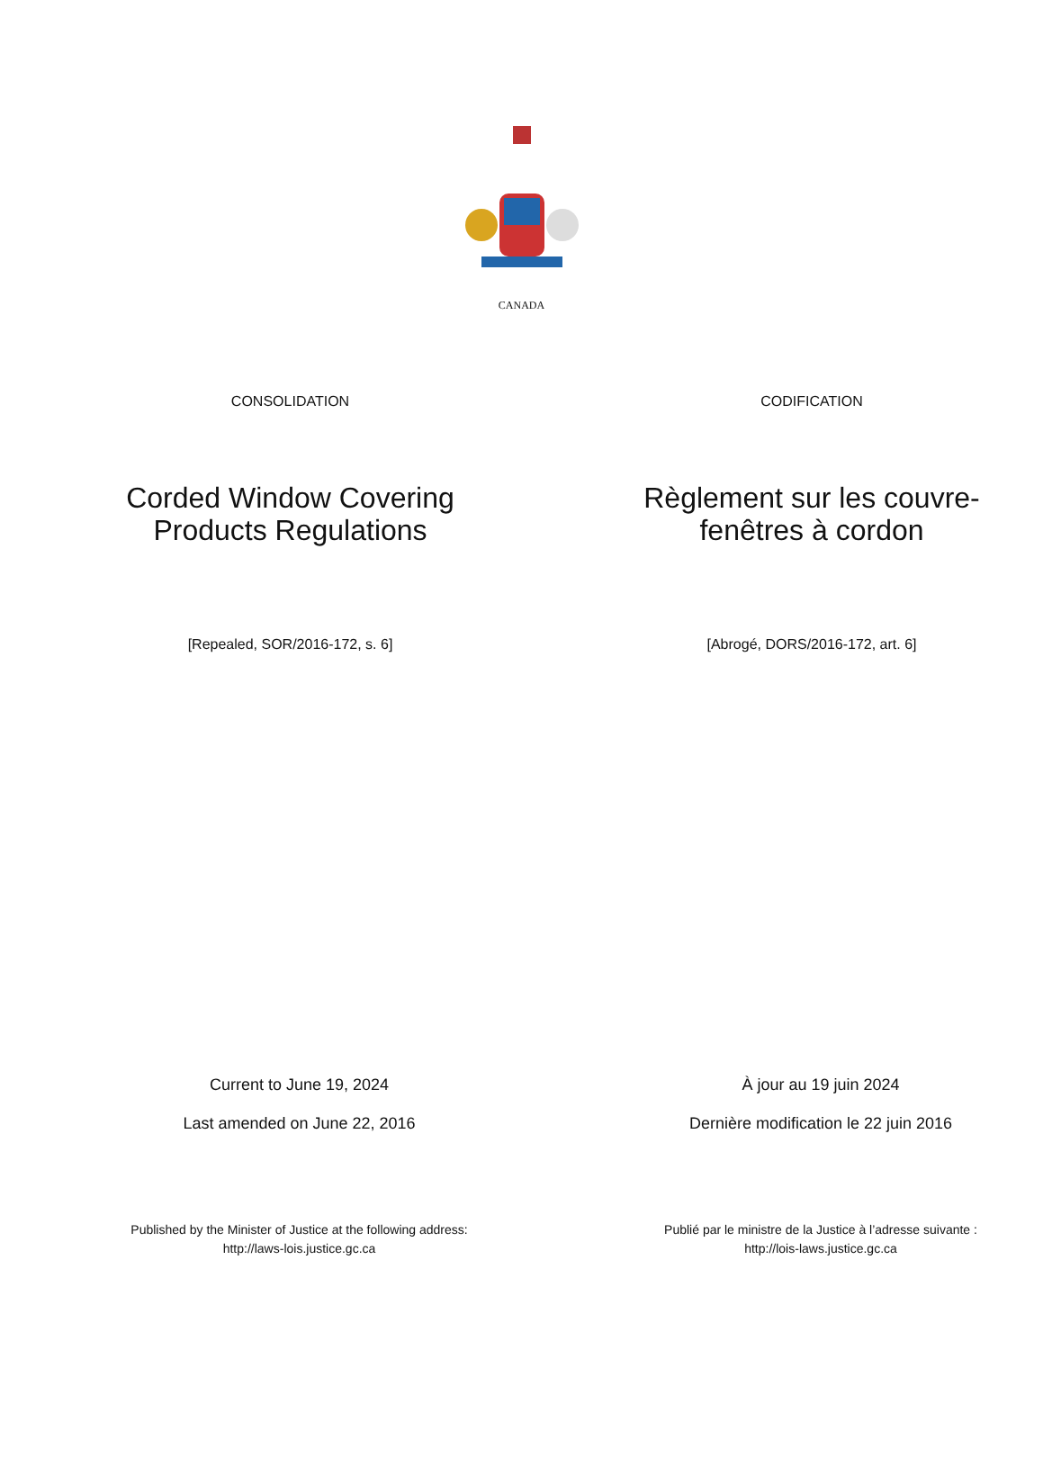CANADA
CONSOLIDATION CODIFICATION
Corded Window Covering
Products Regulations
Règlement sur les couvre-
fenêtres à cordon
[Repealed, SOR/2016-172, s. 6] [Abrogé, DORS/2016-172, art. 6]
Current to June 19, 2024
Last amended on June 22, 2016
À jour au 19 juin 2024
Dernière modification le 22 juin 2016
Published by the Minister of Justice at the following address:
http://laws-lois.justice.gc.ca
Publié par le ministre de la Justice à l’adresse suivante :
http://lois-laws.justice.gc.ca